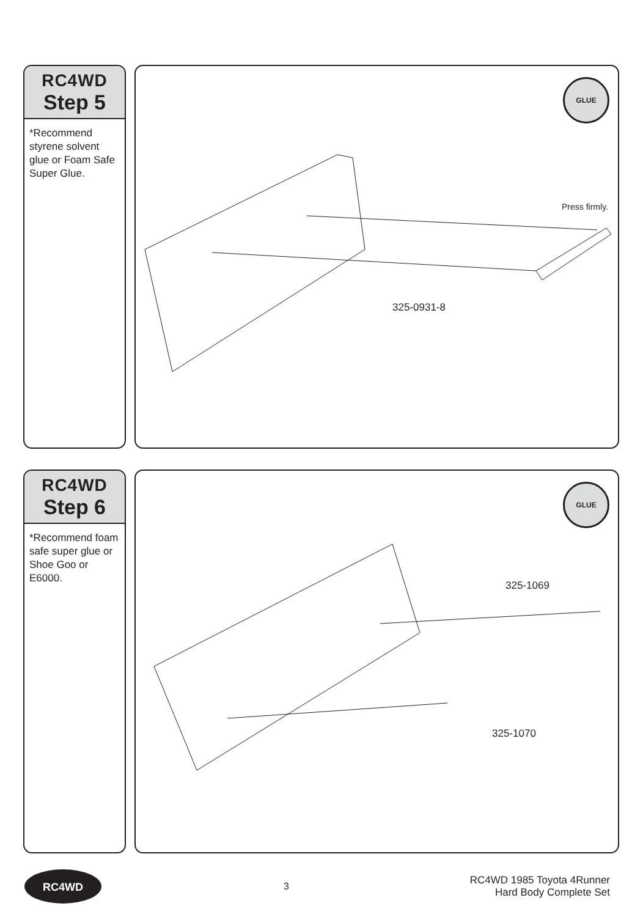RC4WD
Step 5
*Recommend styrene solvent glue or Foam Safe Super Glue.
GLUE
Press firmly.
325-0931-8
RC4WD
Step 6
*Recommend foam safe super glue or Shoe Goo or E6000.
GLUE
325-1069
325-1070
RC4WD
3
RC4WD 1985 Toyota 4Runner
Hard Body Complete Set